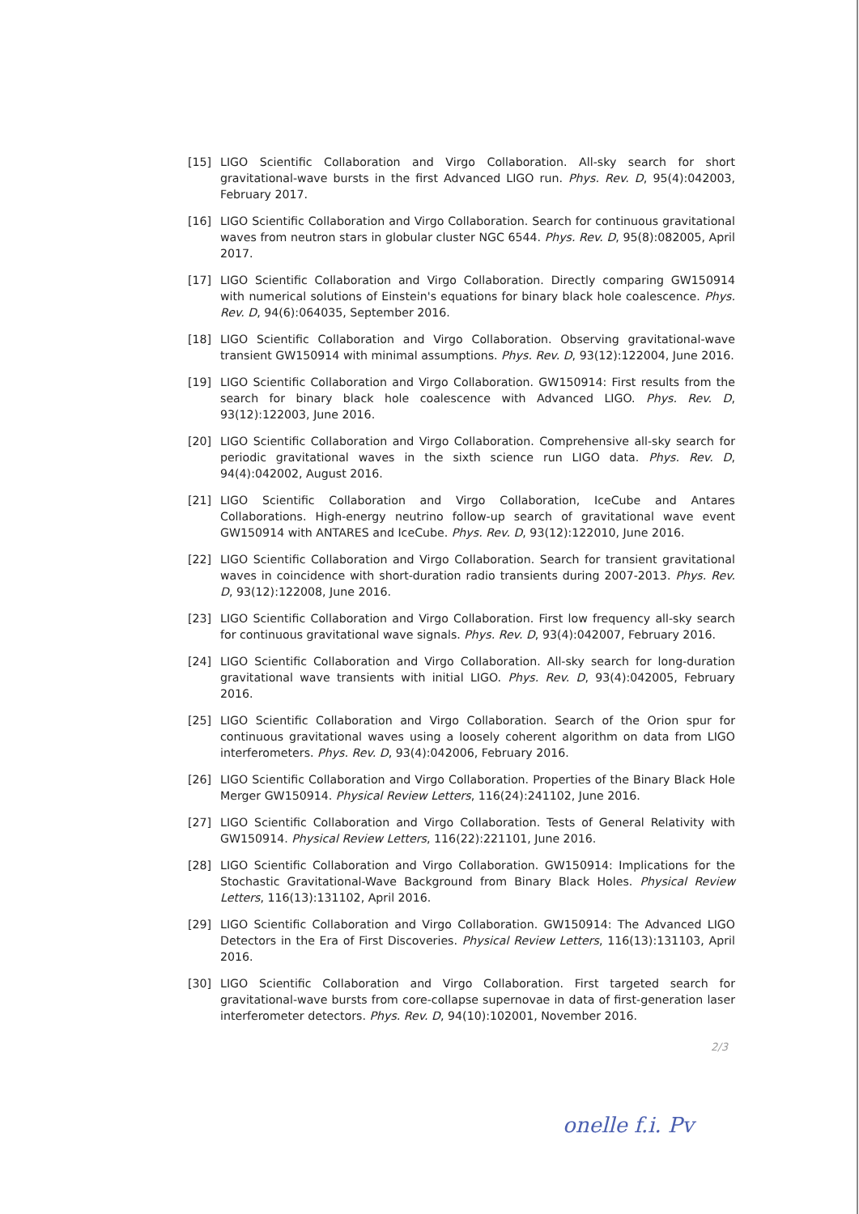[15] LIGO Scientific Collaboration and Virgo Collaboration. All-sky search for short gravitational-wave bursts in the first Advanced LIGO run. Phys. Rev. D, 95(4):042003, February 2017.
[16] LIGO Scientific Collaboration and Virgo Collaboration. Search for continuous gravitational waves from neutron stars in globular cluster NGC 6544. Phys. Rev. D, 95(8):082005, April 2017.
[17] LIGO Scientific Collaboration and Virgo Collaboration. Directly comparing GW150914 with numerical solutions of Einstein's equations for binary black hole coalescence. Phys. Rev. D, 94(6):064035, September 2016.
[18] LIGO Scientific Collaboration and Virgo Collaboration. Observing gravitational-wave transient GW150914 with minimal assumptions. Phys. Rev. D, 93(12):122004, June 2016.
[19] LIGO Scientific Collaboration and Virgo Collaboration. GW150914: First results from the search for binary black hole coalescence with Advanced LIGO. Phys. Rev. D, 93(12):122003, June 2016.
[20] LIGO Scientific Collaboration and Virgo Collaboration. Comprehensive all-sky search for periodic gravitational waves in the sixth science run LIGO data. Phys. Rev. D, 94(4):042002, August 2016.
[21] LIGO Scientific Collaboration and Virgo Collaboration, IceCube and Antares Collaborations. High-energy neutrino follow-up search of gravitational wave event GW150914 with ANTARES and IceCube. Phys. Rev. D, 93(12):122010, June 2016.
[22] LIGO Scientific Collaboration and Virgo Collaboration. Search for transient gravitational waves in coincidence with short-duration radio transients during 2007-2013. Phys. Rev. D, 93(12):122008, June 2016.
[23] LIGO Scientific Collaboration and Virgo Collaboration. First low frequency all-sky search for continuous gravitational wave signals. Phys. Rev. D, 93(4):042007, February 2016.
[24] LIGO Scientific Collaboration and Virgo Collaboration. All-sky search for long-duration gravitational wave transients with initial LIGO. Phys. Rev. D, 93(4):042005, February 2016.
[25] LIGO Scientific Collaboration and Virgo Collaboration. Search of the Orion spur for continuous gravitational waves using a loosely coherent algorithm on data from LIGO interferometers. Phys. Rev. D, 93(4):042006, February 2016.
[26] LIGO Scientific Collaboration and Virgo Collaboration. Properties of the Binary Black Hole Merger GW150914. Physical Review Letters, 116(24):241102, June 2016.
[27] LIGO Scientific Collaboration and Virgo Collaboration. Tests of General Relativity with GW150914. Physical Review Letters, 116(22):221101, June 2016.
[28] LIGO Scientific Collaboration and Virgo Collaboration. GW150914: Implications for the Stochastic Gravitational-Wave Background from Binary Black Holes. Physical Review Letters, 116(13):131102, April 2016.
[29] LIGO Scientific Collaboration and Virgo Collaboration. GW150914: The Advanced LIGO Detectors in the Era of First Discoveries. Physical Review Letters, 116(13):131103, April 2016.
[30] LIGO Scientific Collaboration and Virgo Collaboration. First targeted search for gravitational-wave bursts from core-collapse supernovae in data of first-generation laser interferometer detectors. Phys. Rev. D, 94(10):102001, November 2016.
2/3
onelle f.i. Pv